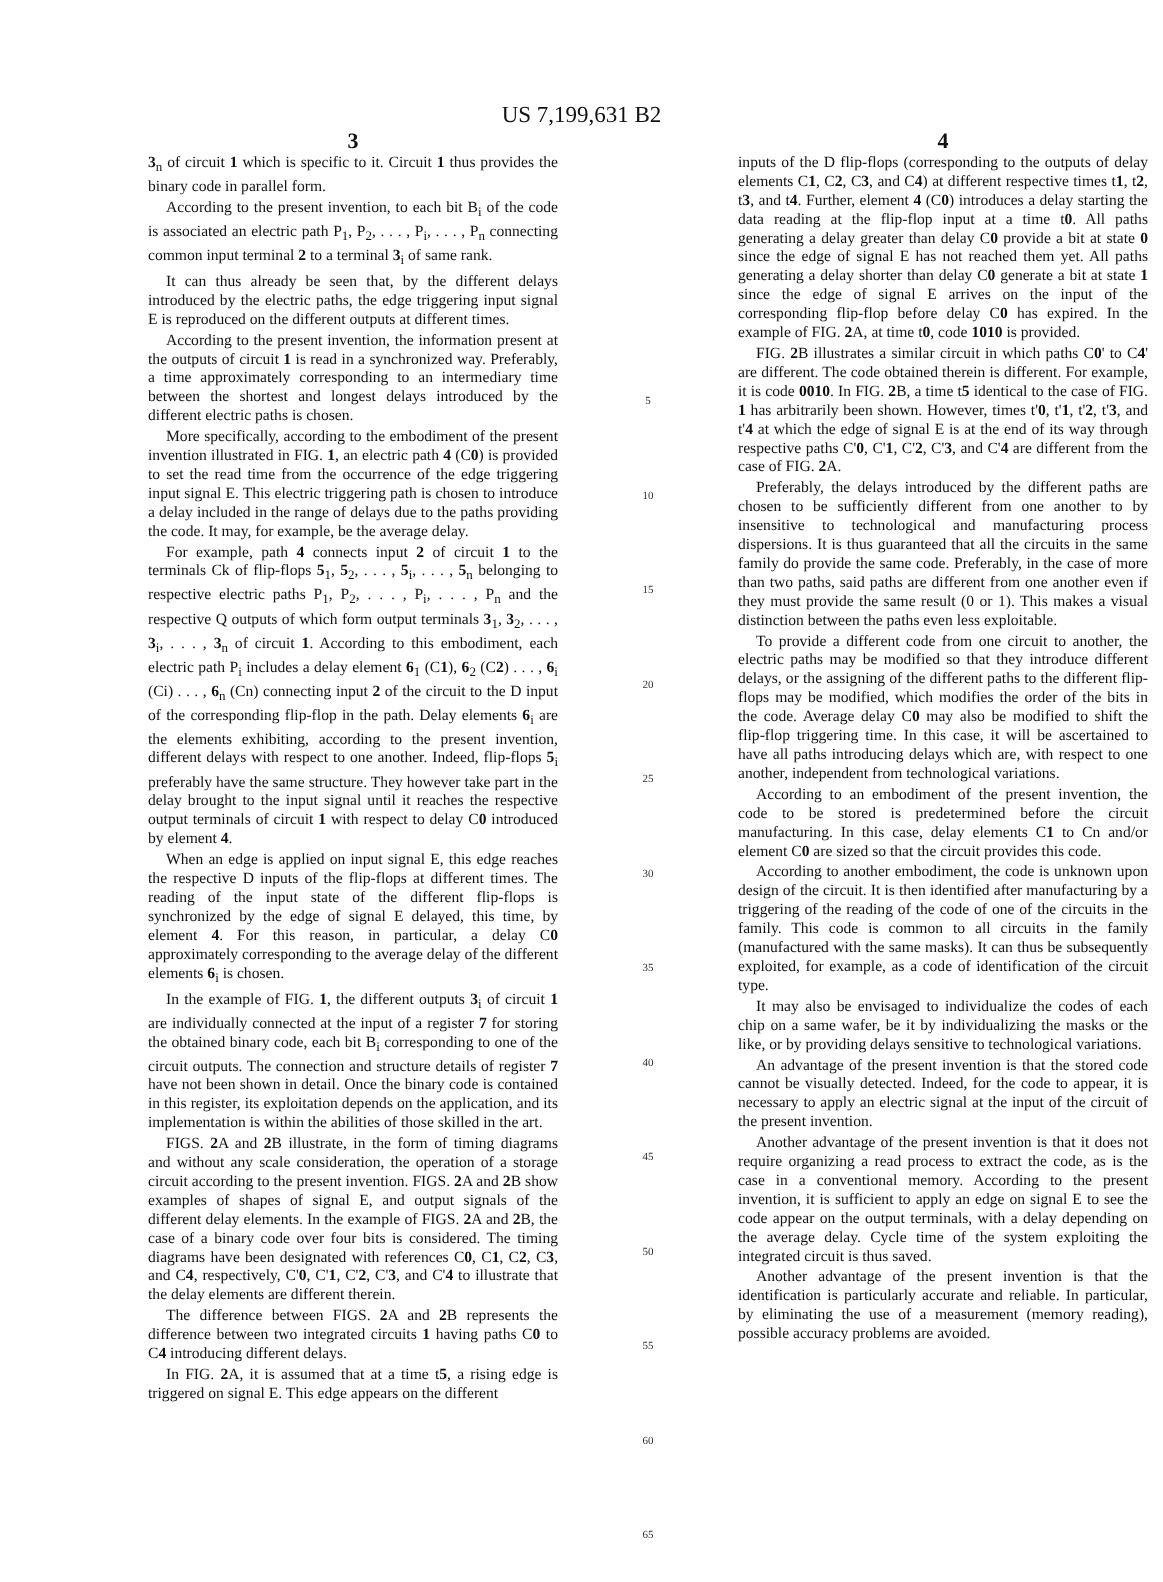US 7,199,631 B2
3
3<sub>n</sub> of circuit 1 which is specific to it. Circuit 1 thus provides the binary code in parallel form.
According to the present invention, to each bit B<sub>i</sub> of the code is associated an electric path P<sub>1</sub>, P<sub>2</sub>, . . . , P<sub>i</sub>, . . . , P<sub>n</sub> connecting common input terminal 2 to a terminal 3<sub>i</sub> of same rank.
It can thus already be seen that, by the different delays introduced by the electric paths, the edge triggering input signal E is reproduced on the different outputs at different times.
According to the present invention, the information present at the outputs of circuit 1 is read in a synchronized way. Preferably, a time approximately corresponding to an intermediary time between the shortest and longest delays introduced by the different electric paths is chosen.
More specifically, according to the embodiment of the present invention illustrated in FIG. 1, an electric path 4 (C0) is provided to set the read time from the occurrence of the edge triggering input signal E. This electric triggering path is chosen to introduce a delay included in the range of delays due to the paths providing the code. It may, for example, be the average delay.
For example, path 4 connects input 2 of circuit 1 to the terminals Ck of flip-flops 5<sub>1</sub>, 5<sub>2</sub>, . . . , 5<sub>i</sub>, . . . , 5<sub>n</sub> belonging to respective electric paths P<sub>1</sub>, P<sub>2</sub>, . . . , P<sub>i</sub>, . . . , P<sub>n</sub> and the respective Q outputs of which form output terminals 3<sub>1</sub>, 3<sub>2</sub>, . . . , 3<sub>i</sub>, . . . , 3<sub>n</sub> of circuit 1. According to this embodiment, each electric path P<sub>i</sub> includes a delay element 6<sub>1</sub> (C1), 6<sub>2</sub> (C2) . . . , 6<sub>i</sub> (Ci) . . . , 6<sub>n</sub> (Cn) connecting input 2 of the circuit to the D input of the corresponding flip-flop in the path. Delay elements 6<sub>i</sub> are the elements exhibiting, according to the present invention, different delays with respect to one another. Indeed, flip-flops 5<sub>i</sub> preferably have the same structure. They however take part in the delay brought to the input signal until it reaches the respective output terminals of circuit 1 with respect to delay C0 introduced by element 4.
When an edge is applied on input signal E, this edge reaches the respective D inputs of the flip-flops at different times. The reading of the input state of the different flip-flops is synchronized by the edge of signal E delayed, this time, by element 4. For this reason, in particular, a delay C0 approximately corresponding to the average delay of the different elements 6<sub>i</sub> is chosen.
In the example of FIG. 1, the different outputs 3<sub>i</sub> of circuit 1 are individually connected at the input of a register 7 for storing the obtained binary code, each bit B<sub>i</sub> corresponding to one of the circuit outputs. The connection and structure details of register 7 have not been shown in detail. Once the binary code is contained in this register, its exploitation depends on the application, and its implementation is within the abilities of those skilled in the art.
FIGS. 2 A and 2 B illustrate, in the form of timing diagrams and without any scale consideration, the operation of a storage circuit according to the present invention. FIGS. 2 A and 2 B show examples of shapes of signal E, and output signals of the different delay elements. In the example of FIGS. 2 A and 2 B, the case of a binary code over four bits is considered. The timing diagrams have been designated with references C0, C1, C2, C3, and C4, respectively, C'0, C'1, C'2, C'3, and C'4 to illustrate that the delay elements are different therein.
The difference between FIGS. 2 A and 2 B represents the difference between two integrated circuits 1 having paths C0 to C4 introducing different delays.
In FIG. 2 A, it is assumed that at a time t5, a rising edge is triggered on signal E. This edge appears on the different
5
10
15
20
25
30
35
40
45
50
55
60
65
4
inputs of the D flip-flops (corresponding to the outputs of delay elements C1, C2, C3, and C4) at different respective times t1, t2, t3, and t4. Further, element 4 (C0) introduces a delay starting the data reading at the flip-flop input at a time t0. All paths generating a delay greater than delay C0 provide a bit at state 0 since the edge of signal E has not reached them yet. All paths generating a delay shorter than delay C0 generate a bit at state 1 since the edge of signal E arrives on the input of the corresponding flip-flop before delay C0 has expired. In the example of FIG. 2 A, at time t0, code 1010 is provided.
FIG. 2 B illustrates a similar circuit in which paths C0' to C4' are different. The code obtained therein is different. For example, it is code 0010. In FIG. 2 B, a time t5 identical to the case of FIG. 1 has arbitrarily been shown. However, times t'0, t'1, t'2, t'3, and t'4 at which the edge of signal E is at the end of its way through respective paths C'0, C'1, C'2, C'3, and C'4 are different from the case of FIG. 2 A.
Preferably, the delays introduced by the different paths are chosen to be sufficiently different from one another to by insensitive to technological and manufacturing process dispersions. It is thus guaranteed that all the circuits in the same family do provide the same code. Preferably, in the case of more than two paths, said paths are different from one another even if they must provide the same result (0 or 1). This makes a visual distinction between the paths even less exploitable.
To provide a different code from one circuit to another, the electric paths may be modified so that they introduce different delays, or the assigning of the different paths to the different flip-flops may be modified, which modifies the order of the bits in the code. Average delay C0 may also be modified to shift the flip-flop triggering time. In this case, it will be ascertained to have all paths introducing delays which are, with respect to one another, independent from technological variations.
According to an embodiment of the present invention, the code to be stored is predetermined before the circuit manufacturing. In this case, delay elements C1 to Cn and/or element C0 are sized so that the circuit provides this code.
According to another embodiment, the code is unknown upon design of the circuit. It is then identified after manufacturing by a triggering of the reading of the code of one of the circuits in the family. This code is common to all circuits in the family (manufactured with the same masks). It can thus be subsequently exploited, for example, as a code of identification of the circuit type.
It may also be envisaged to individualize the codes of each chip on a same wafer, be it by individualizing the masks or the like, or by providing delays sensitive to technological variations.
An advantage of the present invention is that the stored code cannot be visually detected. Indeed, for the code to appear, it is necessary to apply an electric signal at the input of the circuit of the present invention.
Another advantage of the present invention is that it does not require organizing a read process to extract the code, as is the case in a conventional memory. According to the present invention, it is sufficient to apply an edge on signal E to see the code appear on the output terminals, with a delay depending on the average delay. Cycle time of the system exploiting the integrated circuit is thus saved.
Another advantage of the present invention is that the identification is particularly accurate and reliable. In particular, by eliminating the use of a measurement (memory reading), possible accuracy problems are avoided.